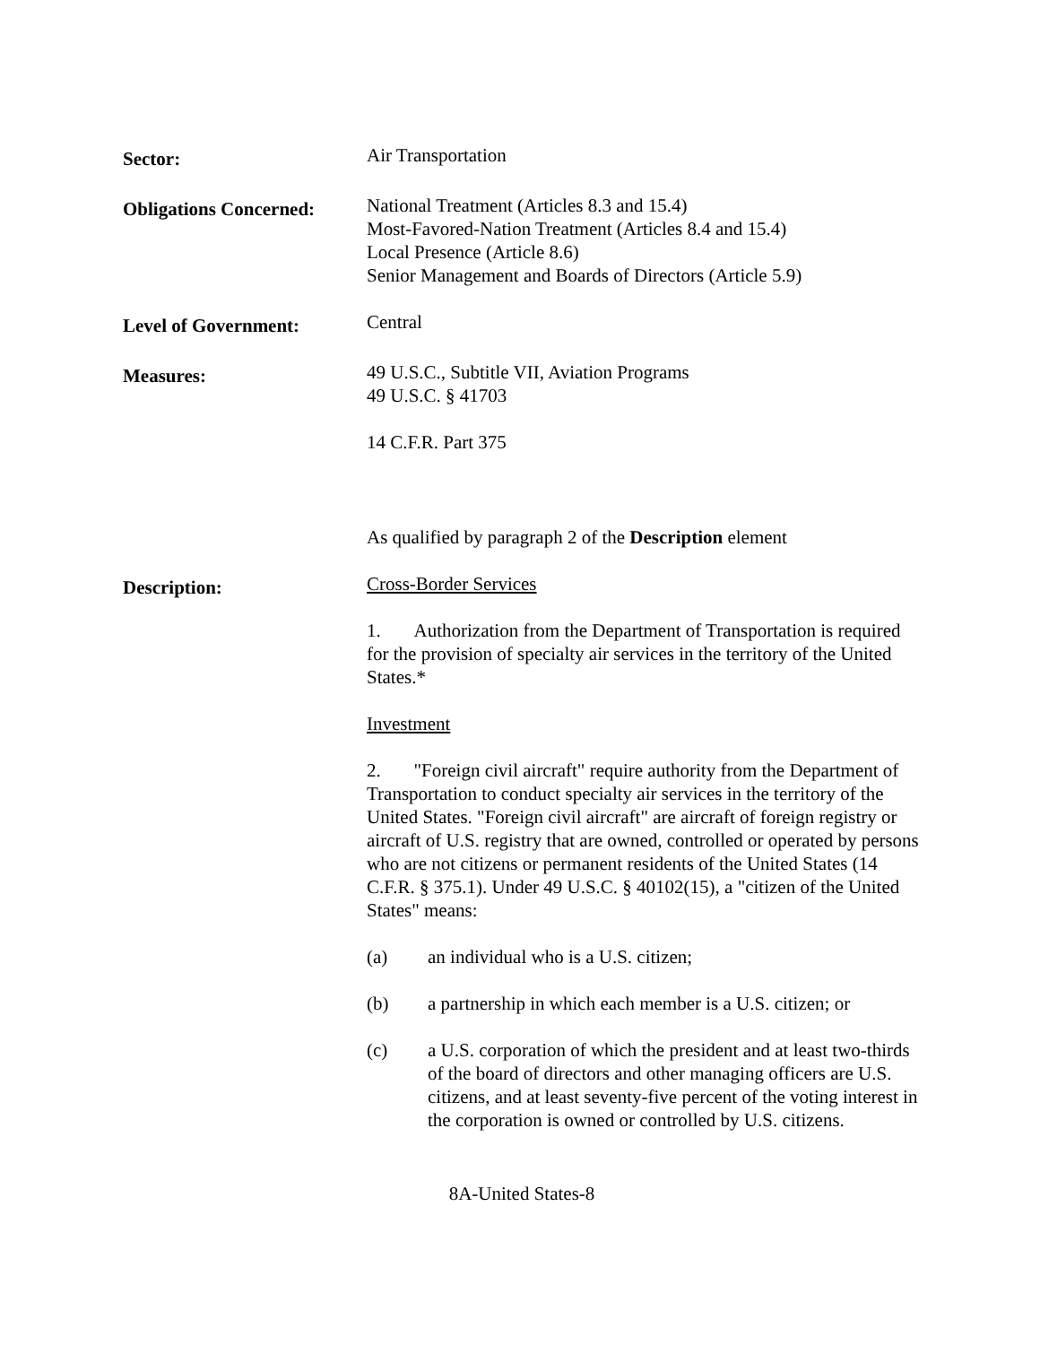Sector:
Air Transportation
Obligations Concerned:
National Treatment (Articles 8.3 and 15.4)
Most-Favored-Nation Treatment (Articles 8.4 and 15.4)
Local Presence (Article 8.6)
Senior Management and Boards of Directors (Article 5.9)
Level of Government:
Central
Measures:
49 U.S.C., Subtitle VII, Aviation Programs
49 U.S.C. § 41703
14 C.F.R. Part 375
As qualified by paragraph 2 of the Description element
Description:
Cross-Border Services
1. Authorization from the Department of Transportation is required for the provision of specialty air services in the territory of the United States.*
Investment
2. "Foreign civil aircraft" require authority from the Department of Transportation to conduct specialty air services in the territory of the United States. "Foreign civil aircraft" are aircraft of foreign registry or aircraft of U.S. registry that are owned, controlled or operated by persons who are not citizens or permanent residents of the United States (14 C.F.R. § 375.1). Under 49 U.S.C. § 40102(15), a "citizen of the United States" means:
(a) an individual who is a U.S. citizen;
(b) a partnership in which each member is a U.S. citizen; or
(c) a U.S. corporation of which the president and at least two-thirds of the board of directors and other managing officers are U.S. citizens, and at least seventy-five percent of the voting interest in the corporation is owned or controlled by U.S. citizens.
8A-United States-8